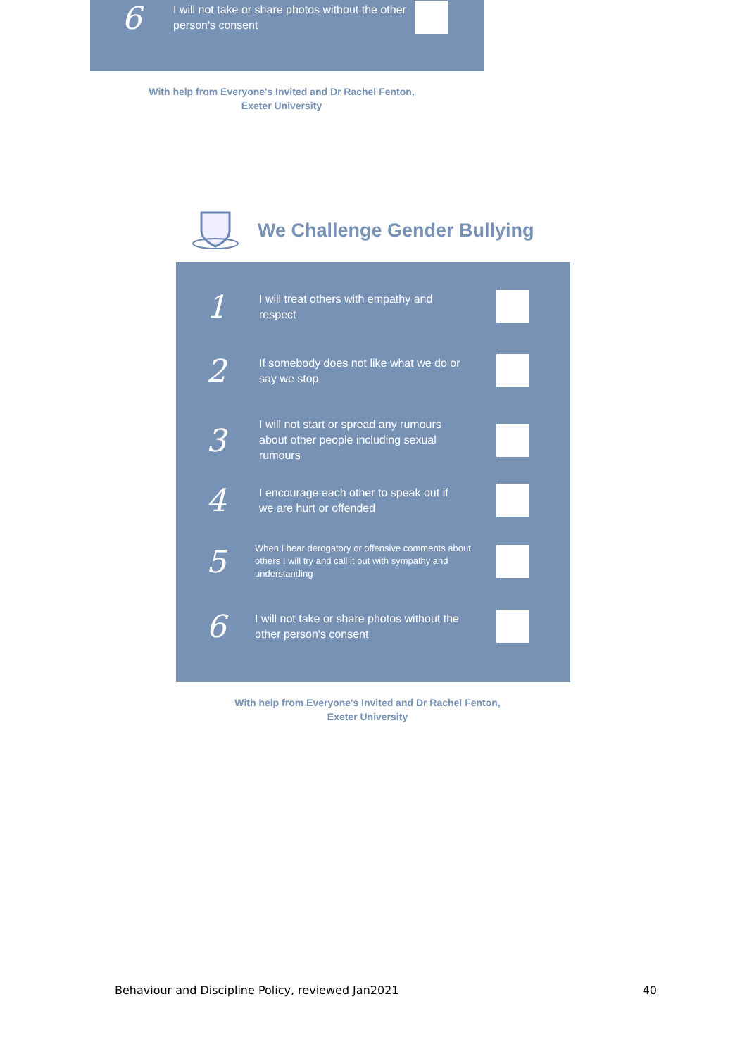6
I will not take or share photos without the other person's consent
With help from Everyone's Invited and Dr Rachel Fenton,
Exeter University
We Challenge Gender Bullying
1
I will treat others with empathy and respect
2
If somebody does not like what we do or say we stop
3
I will not start or spread any rumours about other people including sexual rumours
4
I encourage each other to speak out if we are hurt or offended
5
When I hear derogatory or offensive comments about others I will try and call it out with sympathy and understanding
6
I will not take or share photos without the other person's consent
With help from Everyone's Invited and Dr Rachel Fenton,
Exeter University
Behaviour and Discipline Policy, reviewed Jan2021 40